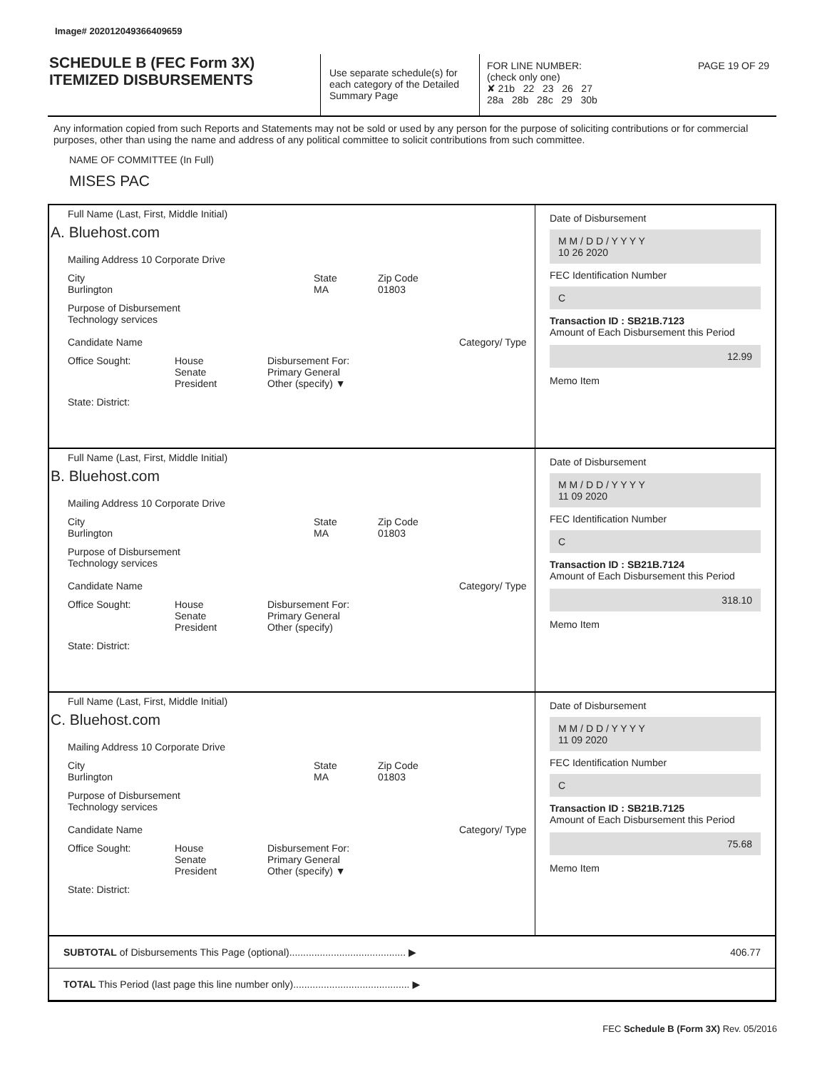Image# 202012049366409659
SCHEDULE B (FEC Form 3X)
ITEMIZED DISBURSEMENTS
Use separate schedule(s) for each category of the Detailed Summary Page
FOR LINE NUMBER: PAGE 19 OF 29
(check only one)
✘ 21b 22 23 26 27
28a 28b 28c 29 30b
Any information copied from such Reports and Statements may not be sold or used by any person for the purpose of soliciting contributions or for commercial purposes, other than using the name and address of any political committee to solicit contributions from such committee.
NAME OF COMMITTEE (In Full)
MISES PAC
Full Name (Last, First, Middle Initial)
A. Bluehost.com
Mailing Address 10 Corporate Drive
City
Burlington State
MA Zip Code
01803
Purpose of Disbursement
Technology services
Candidate Name Category/ Type
Office Sought: House
Senate
President Disbursement For:
Primary General
Other (specify) ▼
State: District:
Date of Disbursement
M M / D D / Y Y Y Y
10 26 2020
FEC Identification Number
C
Transaction ID : SB21B.7123
Amount of Each Disbursement this Period
12.99
Memo Item
Full Name (Last, First, Middle Initial)
B. Bluehost.com
Mailing Address 10 Corporate Drive
City
Burlington State
MA Zip Code
01803
Purpose of Disbursement
Technology services
Candidate Name Category/ Type
Office Sought: House
Senate
President Disbursement For:
Primary General
Other (specify)
State: District:
Date of Disbursement
M M / D D / Y Y Y Y
11 09 2020
FEC Identification Number
C
Transaction ID : SB21B.7124
Amount of Each Disbursement this Period
318.10
Memo Item
Full Name (Last, First, Middle Initial)
C. Bluehost.com
Mailing Address 10 Corporate Drive
City
Burlington State
MA Zip Code
01803
Purpose of Disbursement
Technology services
Candidate Name Category/ Type
Office Sought: House
Senate
President Disbursement For:
Primary General
Other (specify) ▼
State: District:
Date of Disbursement
M M / D D / Y Y Y Y
11 09 2020
FEC Identification Number
C
Transaction ID : SB21B.7125
Amount of Each Disbursement this Period
75.68
Memo Item
SUBTOTAL of Disbursements This Page (optional).......................................... ▶ 406.77
TOTAL This Period (last page this line number only).......................................... ▶
FEC Schedule B (Form 3X) Rev. 05/2016